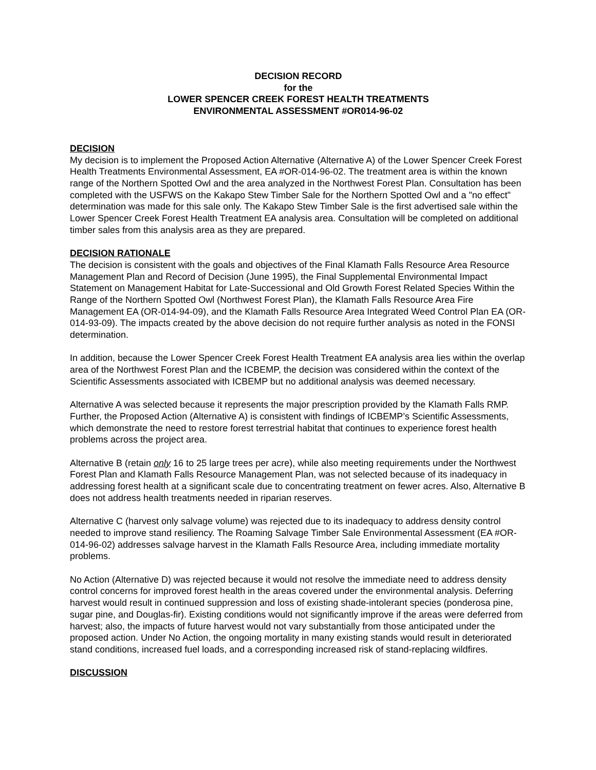DECISION RECORD
for the
LOWER SPENCER CREEK FOREST HEALTH TREATMENTS
ENVIRONMENTAL ASSESSMENT #OR014-96-02
DECISION
My decision is to implement the Proposed Action Alternative (Alternative A) of the Lower Spencer Creek Forest Health Treatments Environmental Assessment, EA #OR-014-96-02. The treatment area is within the known range of the Northern Spotted Owl and the area analyzed in the Northwest Forest Plan. Consultation has been completed with the USFWS on the Kakapo Stew Timber Sale for the Northern Spotted Owl and a "no effect" determination was made for this sale only. The Kakapo Stew Timber Sale is the first advertised sale within the Lower Spencer Creek Forest Health Treatment EA analysis area. Consultation will be completed on additional timber sales from this analysis area as they are prepared.
DECISION RATIONALE
The decision is consistent with the goals and objectives of the Final Klamath Falls Resource Area Resource Management Plan and Record of Decision (June 1995), the Final Supplemental Environmental Impact Statement on Management Habitat for Late-Successional and Old Growth Forest Related Species Within the Range of the Northern Spotted Owl (Northwest Forest Plan), the Klamath Falls Resource Area Fire Management EA (OR-014-94-09), and the Klamath Falls Resource Area Integrated Weed Control Plan EA (OR-014-93-09). The impacts created by the above decision do not require further analysis as noted in the FONSI determination.
In addition, because the Lower Spencer Creek Forest Health Treatment EA analysis area lies within the overlap area of the Northwest Forest Plan and the ICBEMP, the decision was considered within the context of the Scientific Assessments associated with ICBEMP but no additional analysis was deemed necessary.
Alternative A was selected because it represents the major prescription provided by the Klamath Falls RMP. Further, the Proposed Action (Alternative A) is consistent with findings of ICBEMP’s Scientific Assessments, which demonstrate the need to restore forest terrestrial habitat that continues to experience forest health problems across the project area.
Alternative B (retain only 16 to 25 large trees per acre), while also meeting requirements under the Northwest Forest Plan and Klamath Falls Resource Management Plan, was not selected because of its inadequacy in addressing forest health at a significant scale due to concentrating treatment on fewer acres. Also, Alternative B does not address health treatments needed in riparian reserves.
Alternative C (harvest only salvage volume) was rejected due to its inadequacy to address density control needed to improve stand resiliency. The Roaming Salvage Timber Sale Environmental Assessment (EA #OR-014-96-02) addresses salvage harvest in the Klamath Falls Resource Area, including immediate mortality problems.
No Action (Alternative D) was rejected because it would not resolve the immediate need to address density control concerns for improved forest health in the areas covered under the environmental analysis. Deferring harvest would result in continued suppression and loss of existing shade-intolerant species (ponderosa pine, sugar pine, and Douglas-fir). Existing conditions would not significantly improve if the areas were deferred from harvest; also, the impacts of future harvest would not vary substantially from those anticipated under the proposed action. Under No Action, the ongoing mortality in many existing stands would result in deteriorated stand conditions, increased fuel loads, and a corresponding increased risk of stand-replacing wildfires.
DISCUSSION